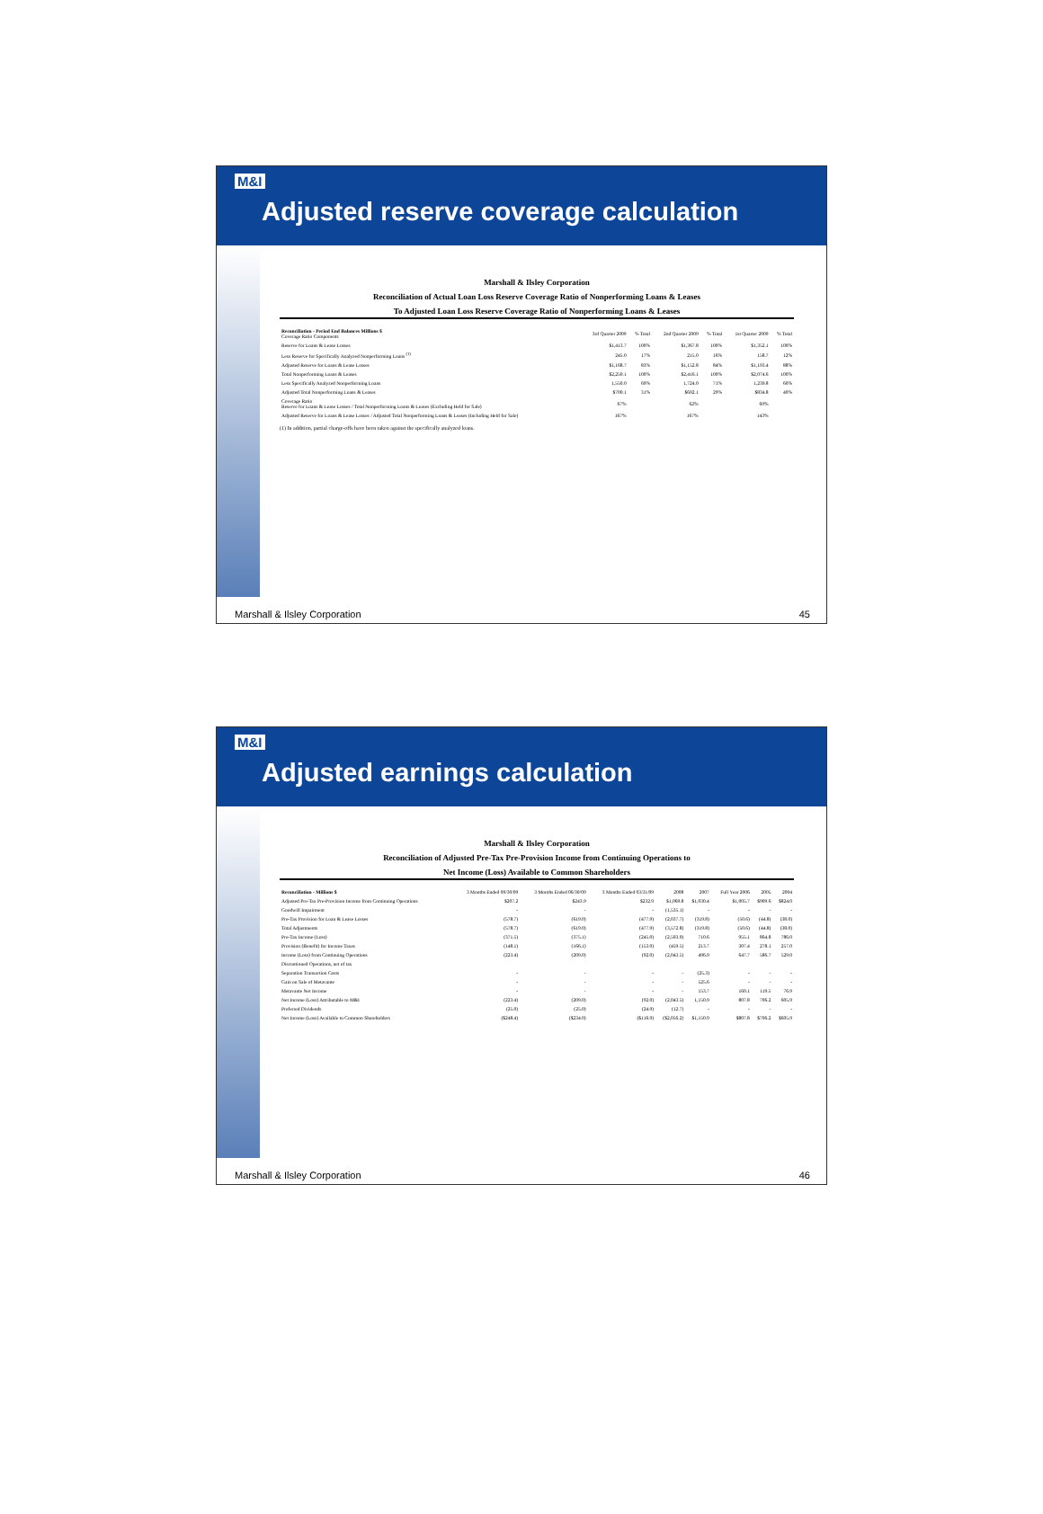M&I
Adjusted reserve coverage calculation
Marshall & Ilsley Corporation
Reconciliation of Actual Loan Loss Reserve Coverage Ratio of Nonperforming Loans & Leases
To Adjusted Loan Loss Reserve Coverage Ratio of Nonperforming Loans & Leases
| Reconciliation - Period End Balances Millions $ Coverage Ratio Components | 3rd Quarter 2009 | % Total | 2nd Quarter 2009 | % Total | 1st Quarter 2009 | % Total |
| --- | --- | --- | --- | --- | --- | --- |
| Reserve for Loans & Lease Losses | $1,413.7 | 100% | $1,367.8 | 100% | $1,352.1 | 100% |
| Less Reserve for Specifically Analyzed Nonperforming Loans <sup>(1)</sup> | 245.0 | 17% | 215.0 | 16% | 158.7 | 12% |
| Adjusted Reserve for Loans & Lease Losses | $1,168.7 | 83% | $1,152.8 | 84% | $1,193.4 | 88% |
| Total Nonperforming Loans & Leases | $2,250.1 | 100% | $2,416.1 | 100% | $2,074.6 | 100% |
| Less Specifically Analyzed Nonperforming Loans | 1,550.0 | 69% | 1,724.0 | 71% | 1,239.8 | 60% |
| Adjusted Total Nonperforming Loans & Leases | $700.1 | 31% | $692.1 | 29% | $834.8 | 40% |
| Coverage Ratio Reserve for Loans & Lease Losses / Total Nonperforming Loans & Leases (Excluding Held for Sale) | 67% | | 62% | | 69% | |
| Adjusted Reserve for Loans & Lease Losses / Adjusted Total Nonperforming Loans & Leases (Including Held for Sale) | 167% | | 167% | | 143% | |
(1) In addition, partial charge-offs have been taken against the specifically analyzed loans.
Marshall & Ilsley Corporation 45
M&I
Adjusted earnings calculation
Marshall & Ilsley Corporation
Reconciliation of Adjusted Pre-Tax Pre-Provision Income from Continuing Operations to
Net Income (Loss) Available to Common Shareholders
| Reconciliation - Millions $ | 3 Months Ended 09/30/09 | 3 Months Ended 06/30/09 | 3 Months Ended 03/31/09 | 2008 | 2007 | Full Year 2006 | 2005 | 2004 |
| --- | --- | --- | --- | --- | --- | --- | --- | --- |
| Adjusted Pre-Tax Pre-Provision Income from Continuing Operations | $207.2 | $243.9 | $232.9 | $1,069.8 | $1,030.4 | $1,005.7 | $909.6 | $824.0 |
| Goodwill Impairment | - | - | - | (1,535.1) | - | - | - | - |
| Pre-Tax Provision for Loan & Lease Losses | (578.7) | (619.0) | (477.9) | (2,037.7) | (319.8) | (50.6) | (44.8) | (38.0) |
| Total Adjustments | (578.7) | (619.0) | (477.9) | (3,572.8) | (319.8) | (50.6) | (44.8) | (38.0) |
| Pre-Tax Income (Loss) | (371.5) | (375.1) | (245.0) | (2,503.0) | 710.6 | 955.1 | 864.8 | 786.0 |
| Provision (Benefit) for Income Taxes | (148.1) | (166.1) | (153.0) | (459.5) | 213.7 | 307.4 | 278.1 | 257.0 |
| Income (Loss) from Continuing Operations | (223.4) | (209.0) | (92.0) | (2,043.5) | 496.9 | 647.7 | 586.7 | 529.0 |
| Discontinued Operations, net of tax | | | | | | | | |
| Separation Transaction Costs | - | - | - | - | (25.3) | - | - | - |
| Gain on Sale of Metavante | - | - | - | - | 525.6 | - | - | - |
| Metavante Net Income | - | - | - | - | 153.7 | 160.1 | 119.5 | 76.9 |
| Net Income (Loss) Attributable to M&I | (223.4) | (209.0) | (92.0) | (2,043.5) | 1,150.9 | 807.8 | 706.2 | 605.9 |
| Preferred Dividends | (25.0) | (25.0) | (24.9) | (12.7) | - | - | - | - |
| Net Income (Loss) Available to Common Shareholders | ($248.4) | ($234.0) | ($116.9) | ($2,056.2) | $1,150.9 | $807.8 | $706.2 | $605.9 |
Marshall & Ilsley Corporation 46